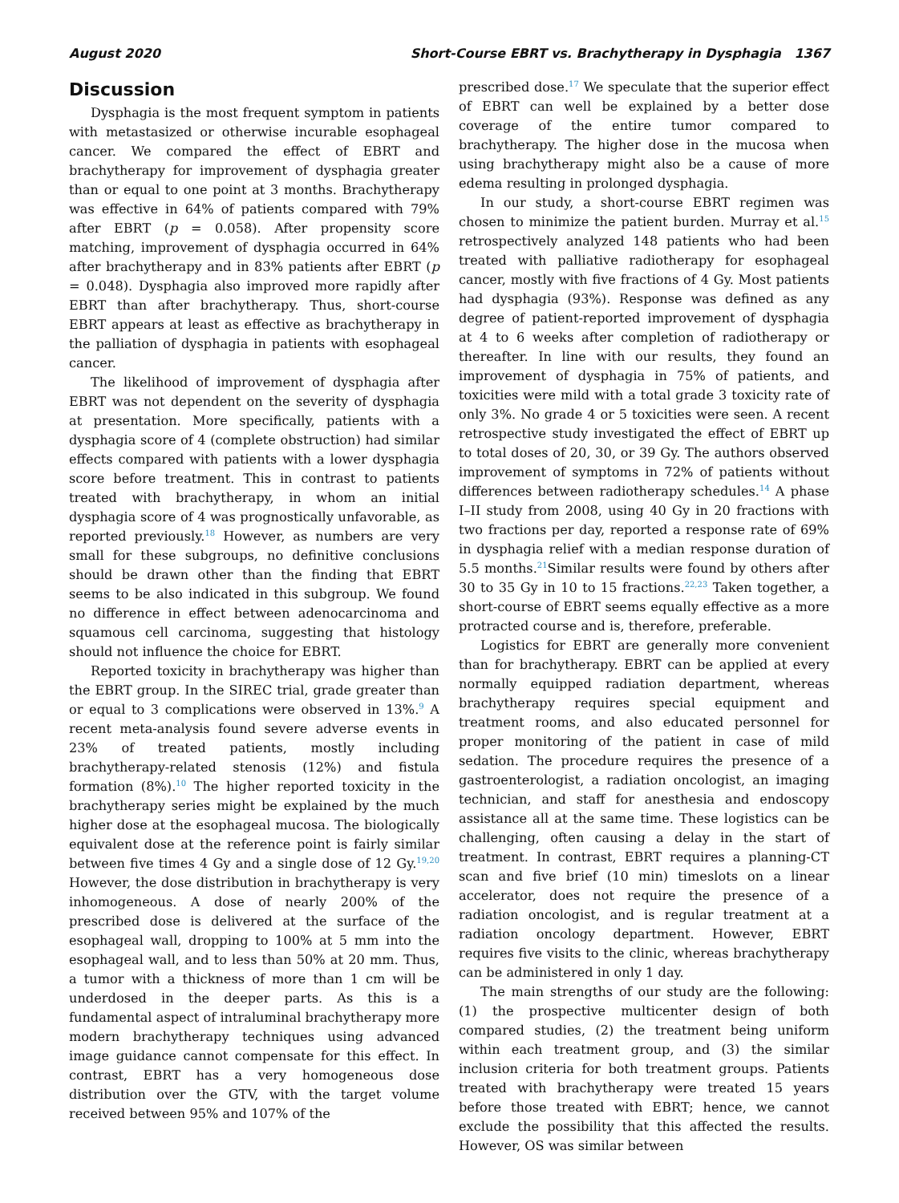August 2020 Short-Course EBRT vs. Brachytherapy in Dysphagia 1367
Discussion
Dysphagia is the most frequent symptom in patients with metastasized or otherwise incurable esophageal cancer. We compared the effect of EBRT and brachytherapy for improvement of dysphagia greater than or equal to one point at 3 months. Brachytherapy was effective in 64% of patients compared with 79% after EBRT (p = 0.058). After propensity score matching, improvement of dysphagia occurred in 64% after brachytherapy and in 83% patients after EBRT (p = 0.048). Dysphagia also improved more rapidly after EBRT than after brachytherapy. Thus, short-course EBRT appears at least as effective as brachytherapy in the palliation of dysphagia in patients with esophageal cancer.
The likelihood of improvement of dysphagia after EBRT was not dependent on the severity of dysphagia at presentation. More specifically, patients with a dysphagia score of 4 (complete obstruction) had similar effects compared with patients with a lower dysphagia score before treatment. This in contrast to patients treated with brachytherapy, in whom an initial dysphagia score of 4 was prognostically unfavorable, as reported previously.<sup>18</sup> However, as numbers are very small for these subgroups, no definitive conclusions should be drawn other than the finding that EBRT seems to be also indicated in this subgroup. We found no difference in effect between adenocarcinoma and squamous cell carcinoma, suggesting that histology should not influence the choice for EBRT.
Reported toxicity in brachytherapy was higher than the EBRT group. In the SIREC trial, grade greater than or equal to 3 complications were observed in 13%.<sup>9</sup> A recent meta-analysis found severe adverse events in 23% of treated patients, mostly including brachytherapy-related stenosis (12%) and fistula formation (8%).<sup>10</sup> The higher reported toxicity in the brachytherapy series might be explained by the much higher dose at the esophageal mucosa. The biologically equivalent dose at the reference point is fairly similar between five times 4 Gy and a single dose of 12 Gy.<sup>19,20</sup> However, the dose distribution in brachytherapy is very inhomogeneous. A dose of nearly 200% of the prescribed dose is delivered at the surface of the esophageal wall, dropping to 100% at 5 mm into the esophageal wall, and to less than 50% at 20 mm. Thus, a tumor with a thickness of more than 1 cm will be underdosed in the deeper parts. As this is a fundamental aspect of intraluminal brachytherapy more modern brachytherapy techniques using advanced image guidance cannot compensate for this effect. In contrast, EBRT has a very homogeneous dose distribution over the GTV, with the target volume received between 95% and 107% of the
prescribed dose.<sup>17</sup> We speculate that the superior effect of EBRT can well be explained by a better dose coverage of the entire tumor compared to brachytherapy. The higher dose in the mucosa when using brachytherapy might also be a cause of more edema resulting in prolonged dysphagia.
In our study, a short-course EBRT regimen was chosen to minimize the patient burden. Murray et al.<sup>15</sup> retrospectively analyzed 148 patients who had been treated with palliative radiotherapy for esophageal cancer, mostly with five fractions of 4 Gy. Most patients had dysphagia (93%). Response was defined as any degree of patient-reported improvement of dysphagia at 4 to 6 weeks after completion of radiotherapy or thereafter. In line with our results, they found an improvement of dysphagia in 75% of patients, and toxicities were mild with a total grade 3 toxicity rate of only 3%. No grade 4 or 5 toxicities were seen. A recent retrospective study investigated the effect of EBRT up to total doses of 20, 30, or 39 Gy. The authors observed improvement of symptoms in 72% of patients without differences between radiotherapy schedules.<sup>14</sup> A phase I–II study from 2008, using 40 Gy in 20 fractions with two fractions per day, reported a response rate of 69% in dysphagia relief with a median response duration of 5.5 months.<sup>21</sup>Similar results were found by others after 30 to 35 Gy in 10 to 15 fractions.<sup>22,23</sup> Taken together, a short-course of EBRT seems equally effective as a more protracted course and is, therefore, preferable.
Logistics for EBRT are generally more convenient than for brachytherapy. EBRT can be applied at every normally equipped radiation department, whereas brachytherapy requires special equipment and treatment rooms, and also educated personnel for proper monitoring of the patient in case of mild sedation. The procedure requires the presence of a gastroenterologist, a radiation oncologist, an imaging technician, and staff for anesthesia and endoscopy assistance all at the same time. These logistics can be challenging, often causing a delay in the start of treatment. In contrast, EBRT requires a planning-CT scan and five brief (10 min) timeslots on a linear accelerator, does not require the presence of a radiation oncologist, and is regular treatment at a radiation oncology department. However, EBRT requires five visits to the clinic, whereas brachytherapy can be administered in only 1 day.
The main strengths of our study are the following: (1) the prospective multicenter design of both compared studies, (2) the treatment being uniform within each treatment group, and (3) the similar inclusion criteria for both treatment groups. Patients treated with brachytherapy were treated 15 years before those treated with EBRT; hence, we cannot exclude the possibility that this affected the results. However, OS was similar between